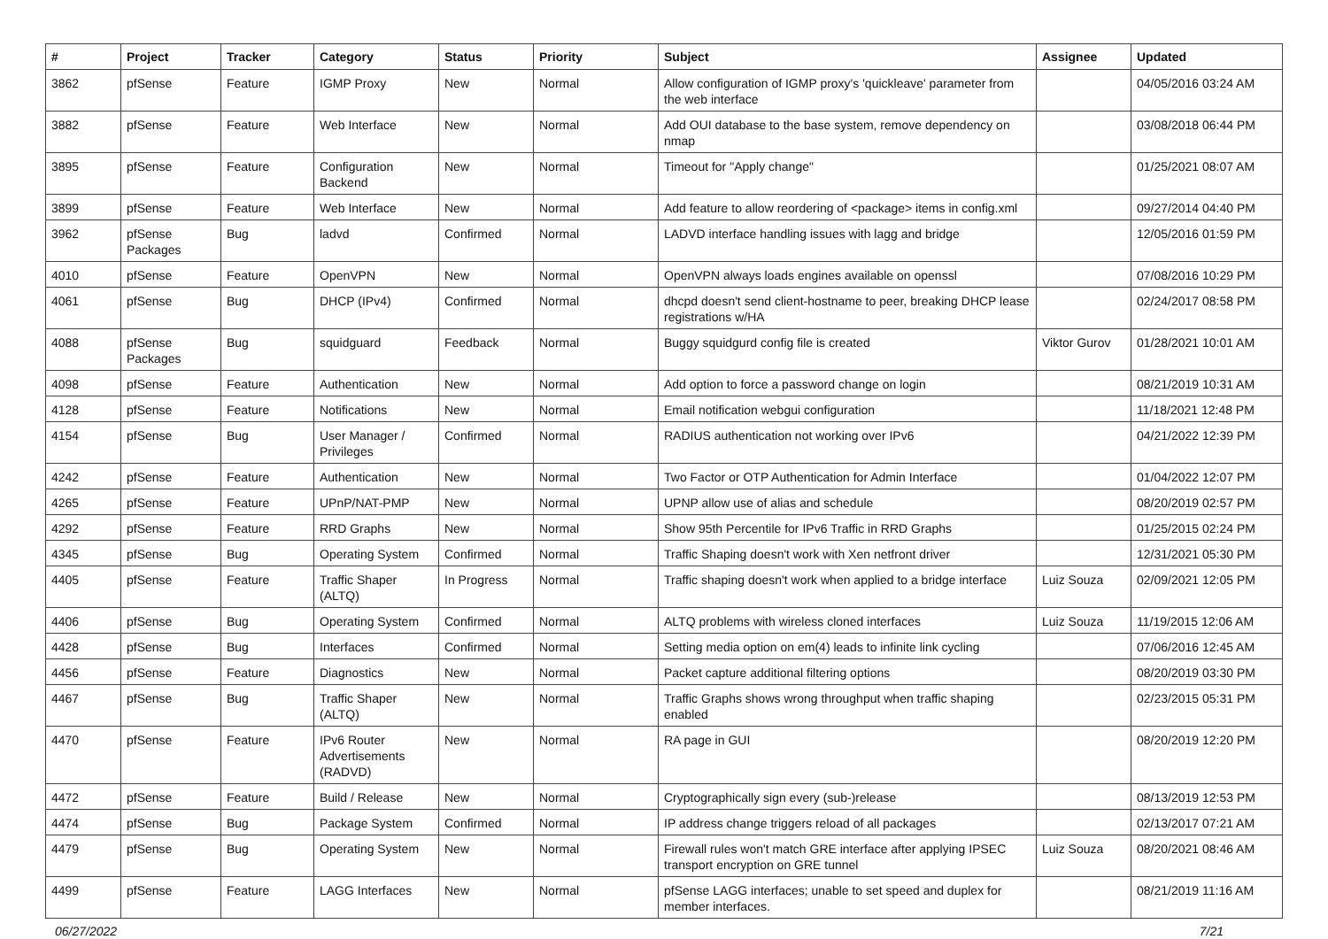| # | Project | Tracker | Category | Status | Priority | Subject | Assignee | Updated |
| --- | --- | --- | --- | --- | --- | --- | --- | --- |
| 3862 | pfSense | Feature | IGMP Proxy | New | Normal | Allow configuration of IGMP proxy's 'quickleave' parameter from the web interface | | 04/05/2016 03:24 AM |
| 3882 | pfSense | Feature | Web Interface | New | Normal | Add OUI database to the base system, remove dependency on nmap | | 03/08/2018 06:44 PM |
| 3895 | pfSense | Feature | Configuration Backend | New | Normal | Timeout for "Apply change" | | 01/25/2021 08:07 AM |
| 3899 | pfSense | Feature | Web Interface | New | Normal | Add feature to allow reordering of <package> items in config.xml | | 09/27/2014 04:40 PM |
| 3962 | pfSense Packages | Bug | ladvd | Confirmed | Normal | LADVD interface handling issues with lagg and bridge | | 12/05/2016 01:59 PM |
| 4010 | pfSense | Feature | OpenVPN | New | Normal | OpenVPN always loads engines available on openssl | | 07/08/2016 10:29 PM |
| 4061 | pfSense | Bug | DHCP (IPv4) | Confirmed | Normal | dhcpd doesn't send client-hostname to peer, breaking DHCP lease registrations w/HA | | 02/24/2017 08:58 PM |
| 4088 | pfSense Packages | Bug | squidguard | Feedback | Normal | Buggy squidgurd config file is created | Viktor Gurov | 01/28/2021 10:01 AM |
| 4098 | pfSense | Feature | Authentication | New | Normal | Add option to force a password change on login | | 08/21/2019 10:31 AM |
| 4128 | pfSense | Feature | Notifications | New | Normal | Email notification webgui configuration | | 11/18/2021 12:48 PM |
| 4154 | pfSense | Bug | User Manager / Privileges | Confirmed | Normal | RADIUS authentication not working over IPv6 | | 04/21/2022 12:39 PM |
| 4242 | pfSense | Feature | Authentication | New | Normal | Two Factor or OTP Authentication for Admin Interface | | 01/04/2022 12:07 PM |
| 4265 | pfSense | Feature | UPnP/NAT-PMP | New | Normal | UPNP allow use of alias and schedule | | 08/20/2019 02:57 PM |
| 4292 | pfSense | Feature | RRD Graphs | New | Normal | Show 95th Percentile for IPv6 Traffic in RRD Graphs | | 01/25/2015 02:24 PM |
| 4345 | pfSense | Bug | Operating System | Confirmed | Normal | Traffic Shaping doesn't work with Xen netfront driver | | 12/31/2021 05:30 PM |
| 4405 | pfSense | Feature | Traffic Shaper (ALTQ) | In Progress | Normal | Traffic shaping doesn't work when applied to a bridge interface | Luiz Souza | 02/09/2021 12:05 PM |
| 4406 | pfSense | Bug | Operating System | Confirmed | Normal | ALTQ problems with wireless cloned interfaces | Luiz Souza | 11/19/2015 12:06 AM |
| 4428 | pfSense | Bug | Interfaces | Confirmed | Normal | Setting media option on em(4) leads to infinite link cycling | | 07/06/2016 12:45 AM |
| 4456 | pfSense | Feature | Diagnostics | New | Normal | Packet capture additional filtering options | | 08/20/2019 03:30 PM |
| 4467 | pfSense | Bug | Traffic Shaper (ALTQ) | New | Normal | Traffic Graphs shows wrong throughput when traffic shaping enabled | | 02/23/2015 05:31 PM |
| 4470 | pfSense | Feature | IPv6 Router Advertisements (RADVD) | New | Normal | RA page in GUI | | 08/20/2019 12:20 PM |
| 4472 | pfSense | Feature | Build / Release | New | Normal | Cryptographically sign every (sub-)release | | 08/13/2019 12:53 PM |
| 4474 | pfSense | Bug | Package System | Confirmed | Normal | IP address change triggers reload of all packages | | 02/13/2017 07:21 AM |
| 4479 | pfSense | Bug | Operating System | New | Normal | Firewall rules won't match GRE interface after applying IPSEC transport encryption on GRE tunnel | Luiz Souza | 08/20/2021 08:46 AM |
| 4499 | pfSense | Feature | LAGG Interfaces | New | Normal | pfSense LAGG interfaces; unable to set speed and duplex for member interfaces. | | 08/21/2019 11:16 AM |
06/27/2022 7/21